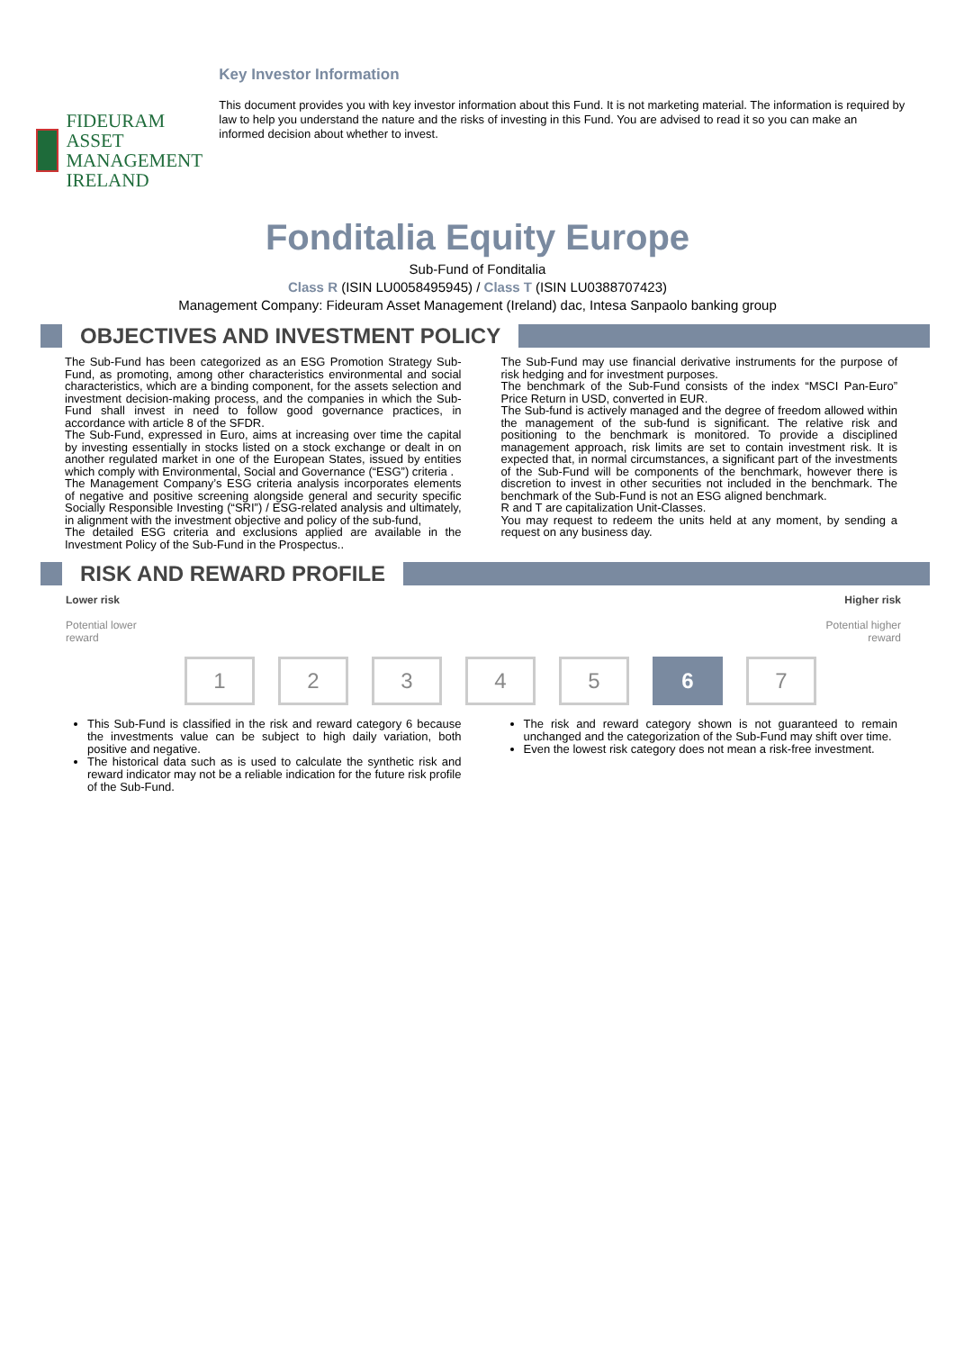FIDEURAM
ASSET MANAGEMENT IRELAND
Key Investor Information
This document provides you with key investor information about this Fund. It is not marketing material. The information is required by law to help you understand the nature and the risks of investing in this Fund. You are advised to read it so you can make an informed decision about whether to invest.
Fonditalia Equity Europe
Sub-Fund of Fonditalia
Class R (ISIN LU0058495945) / Class T (ISIN LU0388707423)
Management Company: Fideuram Asset Management (Ireland) dac, Intesa Sanpaolo banking group
OBJECTIVES AND INVESTMENT POLICY
The Sub-Fund has been categorized as an ESG Promotion Strategy Sub-Fund, as promoting, among other characteristics environmental and social characteristics, which are a binding component, for the assets selection and investment decision-making process, and the companies in which the Sub-Fund shall invest in need to follow good governance practices, in accordance with article 8 of the SFDR.
The Sub-Fund, expressed in Euro, aims at increasing over time the capital by investing essentially in stocks listed on a stock exchange or dealt in on another regulated market in one of the European States, issued by entities which comply with Environmental, Social and Governance (“ESG”) criteria .
The Management Company’s ESG criteria analysis incorporates elements of negative and positive screening alongside general and security specific Socially Responsible Investing (“SRI”) / ESG-related analysis and ultimately, in alignment with the investment objective and policy of the sub-fund,
The detailed ESG criteria and exclusions applied are available in the Investment Policy of the Sub-Fund in the Prospectus..
The Sub-Fund may use financial derivative instruments for the purpose of risk hedging and for investment purposes.
The benchmark of the Sub-Fund consists of the index “MSCI Pan-Euro” Price Return in USD, converted in EUR.
The Sub-fund is actively managed and the degree of freedom allowed within the management of the sub-fund is significant. The relative risk and positioning to the benchmark is monitored. To provide a disciplined management approach, risk limits are set to contain investment risk. It is expected that, in normal circumstances, a significant part of the investments of the Sub-Fund will be components of the benchmark, however there is discretion to invest in other securities not included in the benchmark. The benchmark of the Sub-Fund is not an ESG aligned benchmark.
R and T are capitalization Unit-Classes.
You may request to redeem the units held at any moment, by sending a request on any business day.
RISK AND REWARD PROFILE
Lower risk
Potential lower
reward
Higher risk
Potential higher
reward
12345 6 7
This Sub-Fund is classified in the risk and reward category 6 because the investments value can be subject to high daily variation, both positive and negative.
The historical data such as is used to calculate the synthetic risk and reward indicator may not be a reliable indication for the future risk profile of the Sub-Fund.
The risk and reward category shown is not guaranteed to remain unchanged and the categorization of the Sub-Fund may shift over time.
Even the lowest risk category does not mean a risk-free investment.